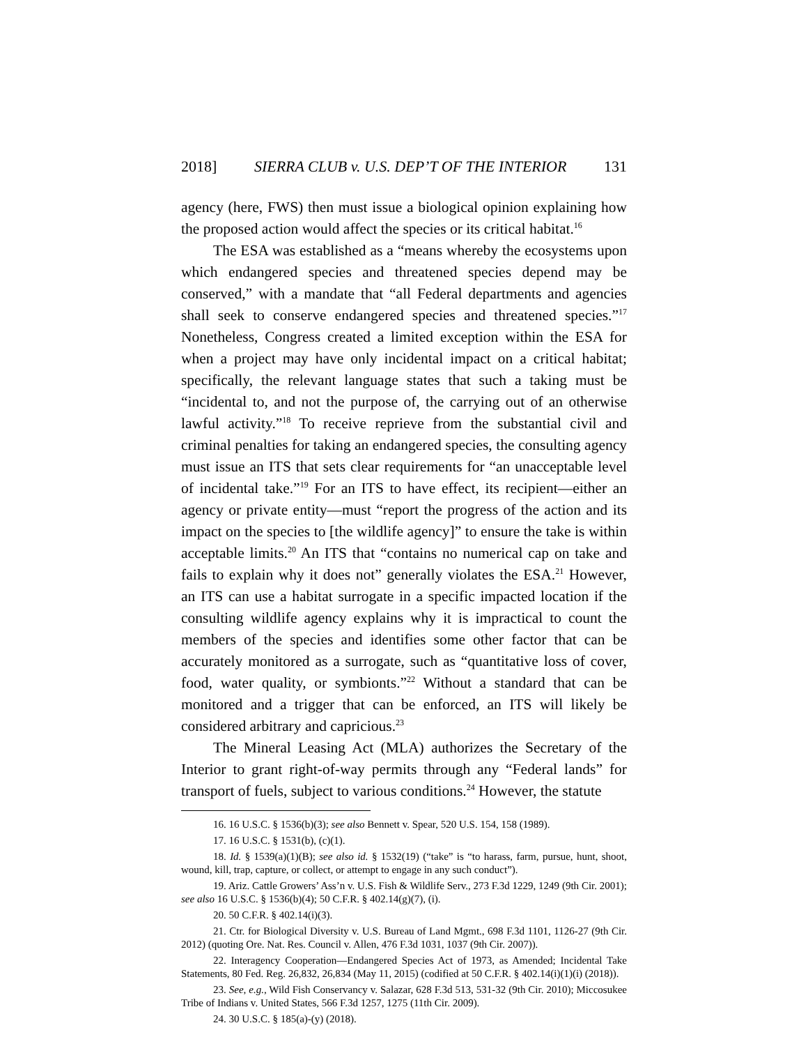2018] SIERRA CLUB v. U.S. DEP’T OF THE INTERIOR 131
agency (here, FWS) then must issue a biological opinion explaining how the proposed action would affect the species or its critical habitat.<sup>16</sup>
The ESA was established as a “means whereby the ecosystems upon which endangered species and threatened species depend may be conserved,” with a mandate that “all Federal departments and agencies shall seek to conserve endangered species and threatened species.”<sup>17</sup> Nonetheless, Congress created a limited exception within the ESA for when a project may have only incidental impact on a critical habitat; specifically, the relevant language states that such a taking must be “incidental to, and not the purpose of, the carrying out of an otherwise lawful activity.”<sup>18</sup> To receive reprieve from the substantial civil and criminal penalties for taking an endangered species, the consulting agency must issue an ITS that sets clear requirements for “an unacceptable level of incidental take.”<sup>19</sup> For an ITS to have effect, its recipient—either an agency or private entity—must “report the progress of the action and its impact on the species to [the wildlife agency]” to ensure the take is within acceptable limits.<sup>20</sup> An ITS that “contains no numerical cap on take and fails to explain why it does not” generally violates the ESA.<sup>21</sup> However, an ITS can use a habitat surrogate in a specific impacted location if the consulting wildlife agency explains why it is impractical to count the members of the species and identifies some other factor that can be accurately monitored as a surrogate, such as “quantitative loss of cover, food, water quality, or symbionts.”<sup>22</sup> Without a standard that can be monitored and a trigger that can be enforced, an ITS will likely be considered arbitrary and capricious.<sup>23</sup>
The Mineral Leasing Act (MLA) authorizes the Secretary of the Interior to grant right-of-way permits through any “Federal lands” for transport of fuels, subject to various conditions.<sup>24</sup> However, the statute
16. 16 U.S.C. § 1536(b)(3); see also Bennett v. Spear, 520 U.S. 154, 158 (1989).
17. 16 U.S.C. § 1531(b), (c)(1).
18. Id. § 1539(a)(1)(B); see also id. § 1532(19) (“take” is “to harass, farm, pursue, hunt, shoot, wound, kill, trap, capture, or collect, or attempt to engage in any such conduct”).
19. Ariz. Cattle Growers’ Ass’n v. U.S. Fish & Wildlife Serv., 273 F.3d 1229, 1249 (9th Cir. 2001); see also 16 U.S.C. § 1536(b)(4); 50 C.F.R. § 402.14(g)(7), (i).
20. 50 C.F.R. § 402.14(i)(3).
21. Ctr. for Biological Diversity v. U.S. Bureau of Land Mgmt., 698 F.3d 1101, 1126-27 (9th Cir. 2012) (quoting Ore. Nat. Res. Council v. Allen, 476 F.3d 1031, 1037 (9th Cir. 2007)).
22. Interagency Cooperation—Endangered Species Act of 1973, as Amended; Incidental Take Statements, 80 Fed. Reg. 26,832, 26,834 (May 11, 2015) (codified at 50 C.F.R. § 402.14(i)(1)(i) (2018)).
23. See, e.g., Wild Fish Conservancy v. Salazar, 628 F.3d 513, 531-32 (9th Cir. 2010); Miccosukee Tribe of Indians v. United States, 566 F.3d 1257, 1275 (11th Cir. 2009).
24. 30 U.S.C. § 185(a)-(y) (2018).